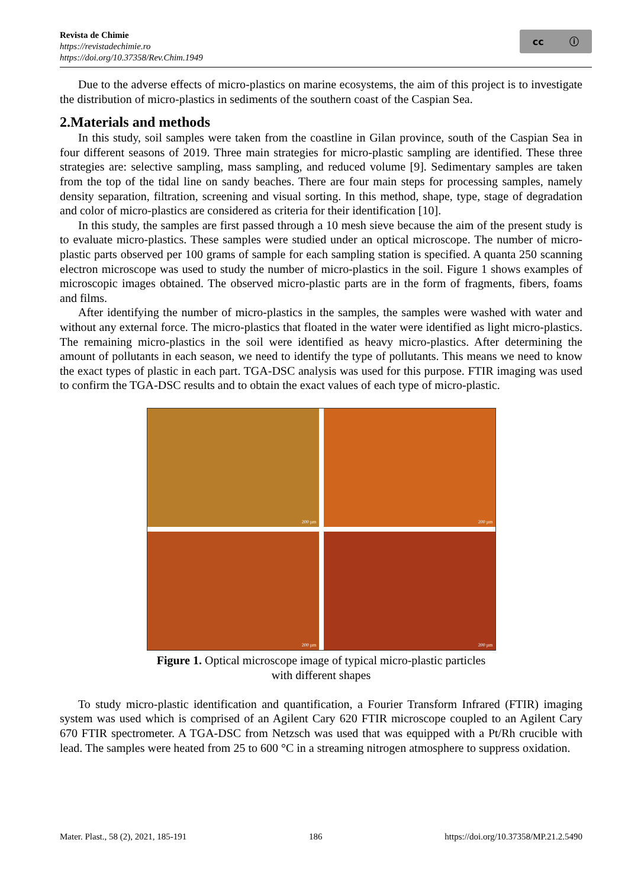Revista de Chimie
https://revistadechimie.ro
https://doi.org/10.37358/Rev.Chim.1949
cc ⓘ
Due to the adverse effects of micro-plastics on marine ecosystems, the aim of this project is to investigate the distribution of micro-plastics in sediments of the southern coast of the Caspian Sea.
2.Materials and methods
In this study, soil samples were taken from the coastline in Gilan province, south of the Caspian Sea in four different seasons of 2019. Three main strategies for micro-plastic sampling are identified. These three strategies are: selective sampling, mass sampling, and reduced volume [9]. Sedimentary samples are taken from the top of the tidal line on sandy beaches. There are four main steps for processing samples, namely density separation, filtration, screening and visual sorting. In this method, shape, type, stage of degradation and color of micro-plastics are considered as criteria for their identification [10].
In this study, the samples are first passed through a 10 mesh sieve because the aim of the present study is to evaluate micro-plastics. These samples were studied under an optical microscope. The number of micro-plastic parts observed per 100 grams of sample for each sampling station is specified. A quanta 250 scanning electron microscope was used to study the number of micro-plastics in the soil. Figure 1 shows examples of microscopic images obtained. The observed micro-plastic parts are in the form of fragments, fibers, foams and films.
After identifying the number of micro-plastics in the samples, the samples were washed with water and without any external force. The micro-plastics that floated in the water were identified as light micro-plastics. The remaining micro-plastics in the soil were identified as heavy micro-plastics. After determining the amount of pollutants in each season, we need to identify the type of pollutants. This means we need to know the exact types of plastic in each part. TGA-DSC analysis was used for this purpose. FTIR imaging was used to confirm the TGA-DSC results and to obtain the exact values of each type of micro-plastic.
200 µm
200 µm
200 µm
200 µm
Figure 1. Optical microscope image of typical micro-plastic particles
with different shapes
To study micro-plastic identification and quantification, a Fourier Transform Infrared (FTIR) imaging system was used which is comprised of an Agilent Cary 620 FTIR microscope coupled to an Agilent Cary 670 FTIR spectrometer. A TGA-DSC from Netzsch was used that was equipped with a Pt/Rh crucible with lead. The samples were heated from 25 to 600 °C in a streaming nitrogen atmosphere to suppress oxidation.
Mater. Plast., 58 (2), 2021, 185-191 186 https://doi.org/10.37358/MP.21.2.5490